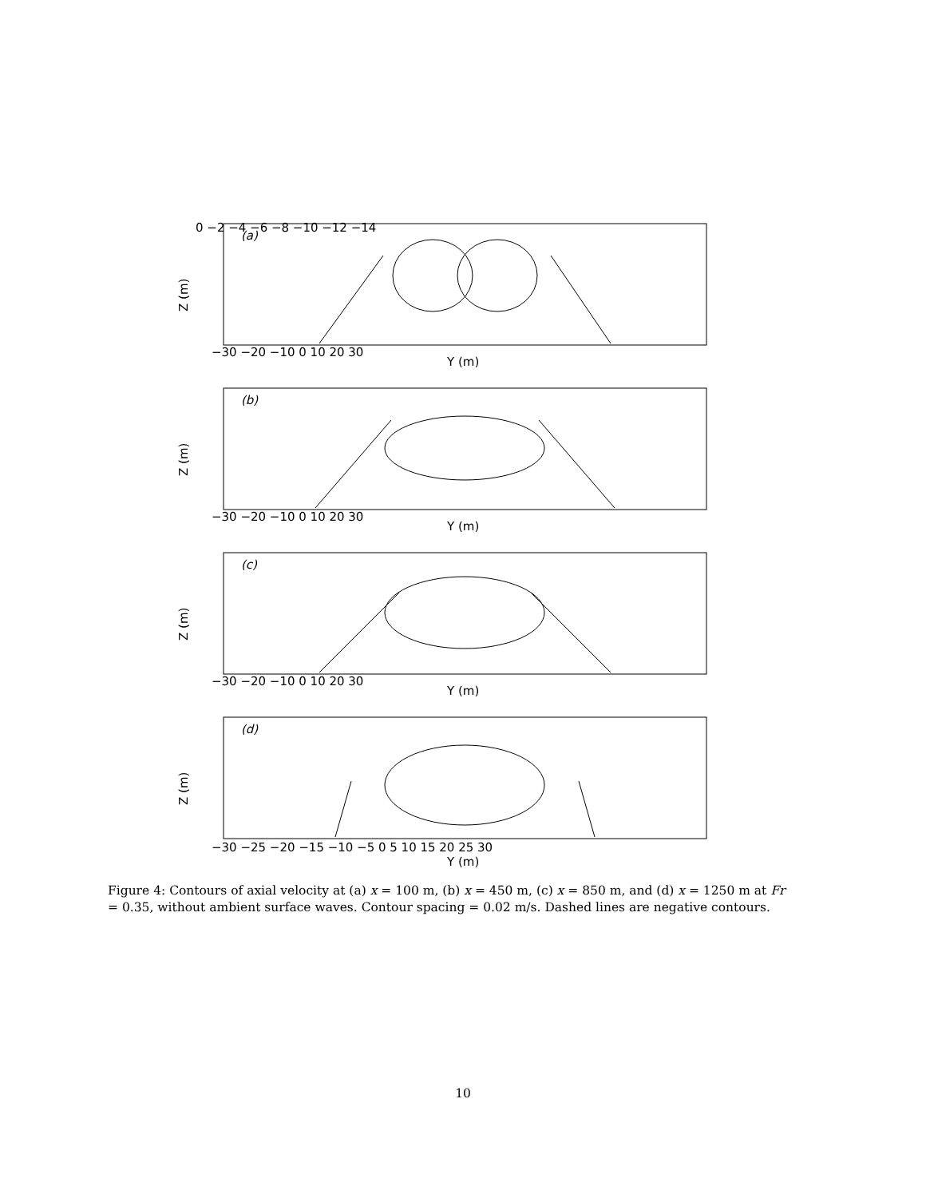(a)
Y (m)
(b)
Y (m)
(c)
Y (m)
(d)
−30 −25 −20 −15 −10 −5 0 5 10 15 20 25 30
Y (m)
Z (m)
Z (m)
Z (m)
Z (m)
−30 −20 −10 0 10 20 30
−30 −20 −10 0 10 20 30
−30 −20 −10 0 10 20 30
0 −2 −4 −6 −8 −10 −12 −14
Figure 4: Contours of axial velocity at (a) x = 100 m, (b) x = 450 m, (c) x = 850 m, and (d) x = 1250 m at Fr = 0.35, without ambient surface waves. Contour spacing = 0.02 m/s. Dashed lines are negative contours.
10